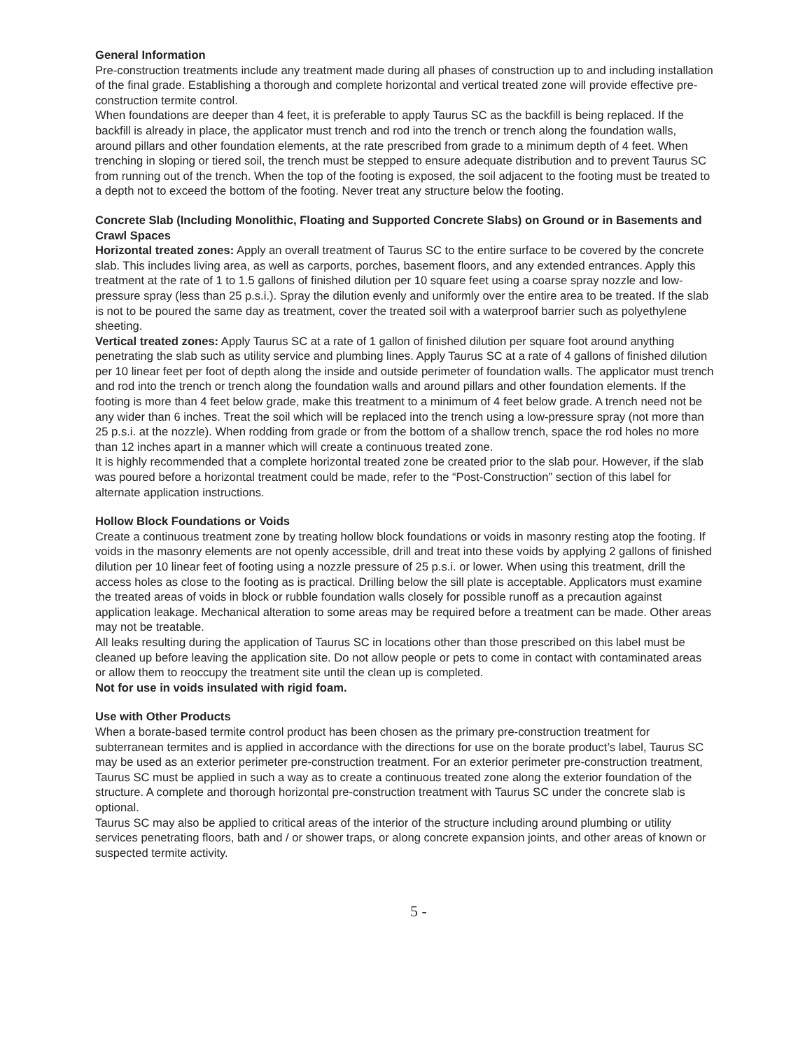General Information
Pre-construction treatments include any treatment made during all phases of construction up to and including installation of the final grade. Establishing a thorough and complete horizontal and vertical treated zone will provide effective pre-construction termite control.
When foundations are deeper than 4 feet, it is preferable to apply Taurus SC as the backfill is being replaced. If the backfill is already in place, the applicator must trench and rod into the trench or trench along the foundation walls, around pillars and other foundation elements, at the rate prescribed from grade to a minimum depth of 4 feet. When trenching in sloping or tiered soil, the trench must be stepped to ensure adequate distribution and to prevent Taurus SC from running out of the trench. When the top of the footing is exposed, the soil adjacent to the footing must be treated to a depth not to exceed the bottom of the footing. Never treat any structure below the footing.
Concrete Slab (Including Monolithic, Floating and Supported Concrete Slabs) on Ground or in Basements and Crawl Spaces
Horizontal treated zones: Apply an overall treatment of Taurus SC to the entire surface to be covered by the concrete slab. This includes living area, as well as carports, porches, basement floors, and any extended entrances. Apply this treatment at the rate of 1 to 1.5 gallons of finished dilution per 10 square feet using a coarse spray nozzle and low-pressure spray (less than 25 p.s.i.). Spray the dilution evenly and uniformly over the entire area to be treated. If the slab is not to be poured the same day as treatment, cover the treated soil with a waterproof barrier such as polyethylene sheeting.
Vertical treated zones: Apply Taurus SC at a rate of 1 gallon of finished dilution per square foot around anything penetrating the slab such as utility service and plumbing lines. Apply Taurus SC at a rate of 4 gallons of finished dilution per 10 linear feet per foot of depth along the inside and outside perimeter of foundation walls. The applicator must trench and rod into the trench or trench along the foundation walls and around pillars and other foundation elements. If the footing is more than 4 feet below grade, make this treatment to a minimum of 4 feet below grade. A trench need not be any wider than 6 inches. Treat the soil which will be replaced into the trench using a low-pressure spray (not more than 25 p.s.i. at the nozzle). When rodding from grade or from the bottom of a shallow trench, space the rod holes no more than 12 inches apart in a manner which will create a continuous treated zone.
It is highly recommended that a complete horizontal treated zone be created prior to the slab pour. However, if the slab was poured before a horizontal treatment could be made, refer to the “Post-Construction” section of this label for alternate application instructions.
Hollow Block Foundations or Voids
Create a continuous treatment zone by treating hollow block foundations or voids in masonry resting atop the footing. If voids in the masonry elements are not openly accessible, drill and treat into these voids by applying 2 gallons of finished dilution per 10 linear feet of footing using a nozzle pressure of 25 p.s.i. or lower. When using this treatment, drill the access holes as close to the footing as is practical. Drilling below the sill plate is acceptable. Applicators must examine the treated areas of voids in block or rubble foundation walls closely for possible runoff as a precaution against application leakage. Mechanical alteration to some areas may be required before a treatment can be made. Other areas may not be treatable.
All leaks resulting during the application of Taurus SC in locations other than those prescribed on this label must be cleaned up before leaving the application site. Do not allow people or pets to come in contact with contaminated areas or allow them to reoccupy the treatment site until the clean up is completed.
Not for use in voids insulated with rigid foam.
Use with Other Products
When a borate-based termite control product has been chosen as the primary pre-construction treatment for subterranean termites and is applied in accordance with the directions for use on the borate product’s label, Taurus SC may be used as an exterior perimeter pre-construction treatment. For an exterior perimeter pre-construction treatment, Taurus SC must be applied in such a way as to create a continuous treated zone along the exterior foundation of the structure. A complete and thorough horizontal pre-construction treatment with Taurus SC under the concrete slab is optional.
Taurus SC may also be applied to critical areas of the interior of the structure including around plumbing or utility services penetrating floors, bath and / or shower traps, or along concrete expansion joints, and other areas of known or suspected termite activity.
5 -